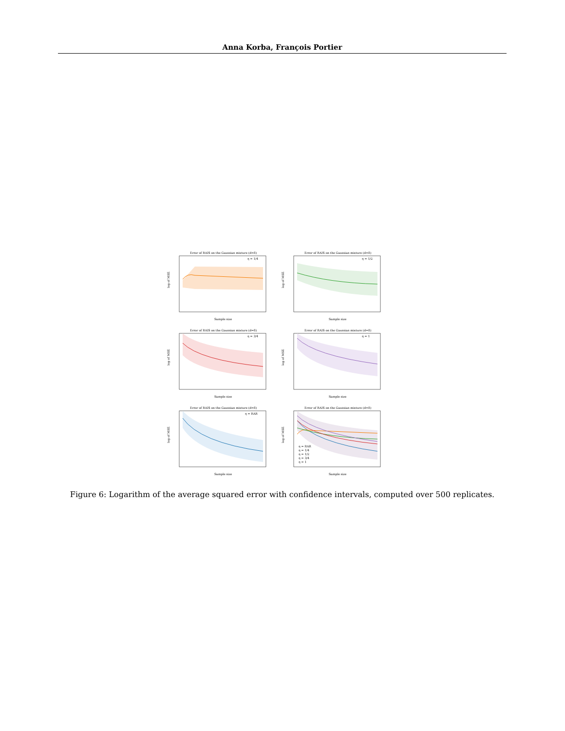Anna Korba, François Portier
Error of RAIS on the Gaussian mixture (d=8)
η = 1/4
Sample size
log of MSE
Error of RAIS on the Gaussian mixture (d=8)
η = 1/2
Sample size
log of MSE
Error of RAIS on the Gaussian mixture (d=8)
η = 3/4
Sample size
log of MSE
Error of RAIS on the Gaussian mixture (d=8)
η = 1
Sample size
log of MSE
Error of RAIS on the Gaussian mixture (d=8)
η = RAR
Sample size
log of MSE
Error of RAIS on the Gaussian mixture (d=8)
η = RAR
η = 1/4
η = 1/2
η = 3/4
η = 1
Sample size
log of MSE
Figure 6: Logarithm of the average squared error with confidence intervals, computed over 500 replicates.